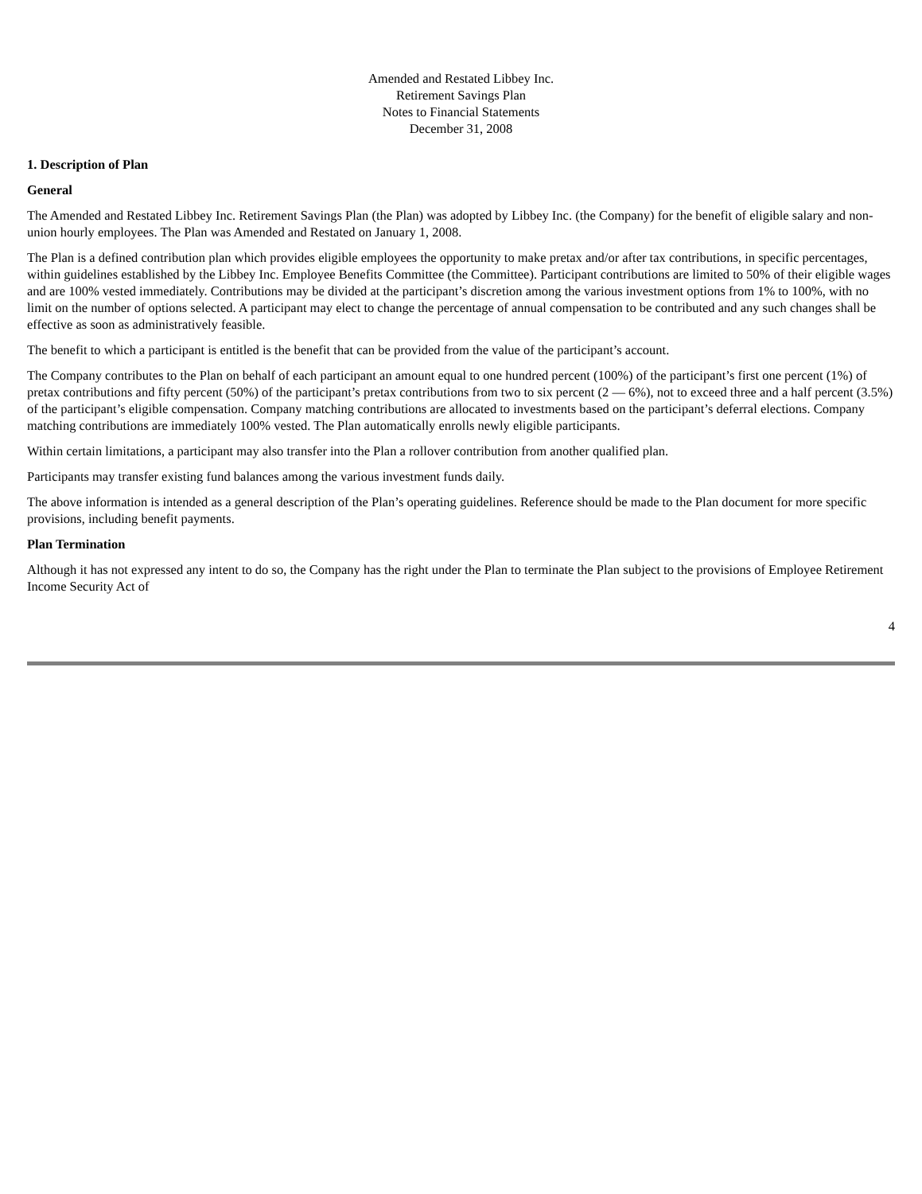Amended and Restated Libbey Inc.
Retirement Savings Plan
Notes to Financial Statements
December 31, 2008
1. Description of Plan
General
The Amended and Restated Libbey Inc. Retirement Savings Plan (the Plan) was adopted by Libbey Inc. (the Company) for the benefit of eligible salary and non-union hourly employees. The Plan was Amended and Restated on January 1, 2008.
The Plan is a defined contribution plan which provides eligible employees the opportunity to make pretax and/or after tax contributions, in specific percentages, within guidelines established by the Libbey Inc. Employee Benefits Committee (the Committee). Participant contributions are limited to 50% of their eligible wages and are 100% vested immediately. Contributions may be divided at the participant’s discretion among the various investment options from 1% to 100%, with no limit on the number of options selected. A participant may elect to change the percentage of annual compensation to be contributed and any such changes shall be effective as soon as administratively feasible.
The benefit to which a participant is entitled is the benefit that can be provided from the value of the participant’s account.
The Company contributes to the Plan on behalf of each participant an amount equal to one hundred percent (100%) of the participant’s first one percent (1%) of pretax contributions and fifty percent (50%) of the participant’s pretax contributions from two to six percent (2 — 6%), not to exceed three and a half percent (3.5%) of the participant’s eligible compensation. Company matching contributions are allocated to investments based on the participant’s deferral elections. Company matching contributions are immediately 100% vested. The Plan automatically enrolls newly eligible participants.
Within certain limitations, a participant may also transfer into the Plan a rollover contribution from another qualified plan.
Participants may transfer existing fund balances among the various investment funds daily.
The above information is intended as a general description of the Plan’s operating guidelines. Reference should be made to the Plan document for more specific provisions, including benefit payments.
Plan Termination
Although it has not expressed any intent to do so, the Company has the right under the Plan to terminate the Plan subject to the provisions of Employee Retirement Income Security Act of
4